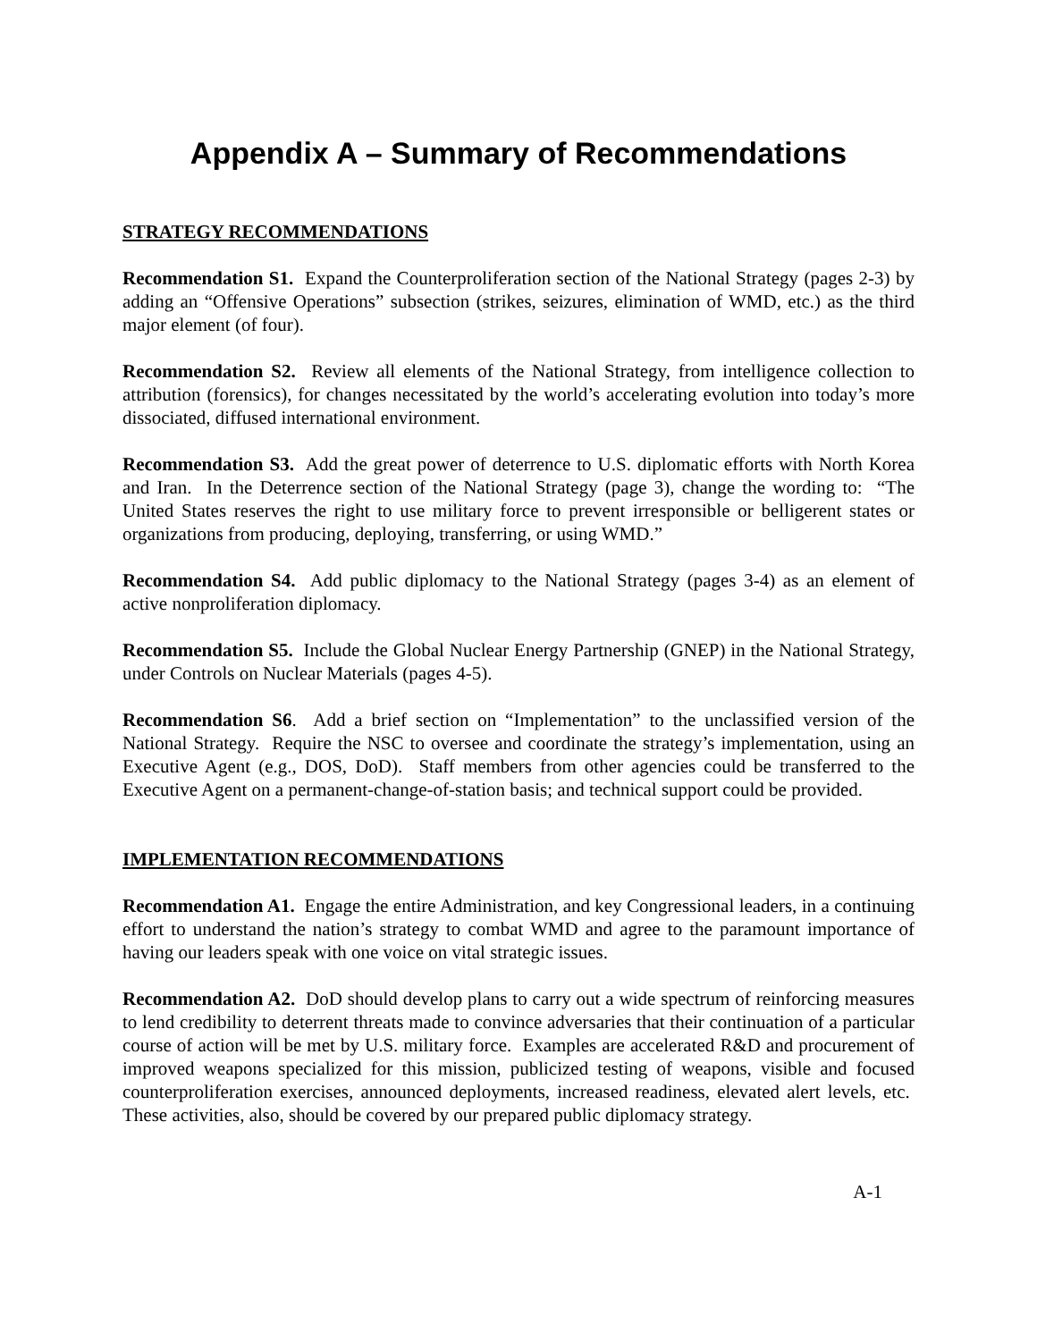Appendix A – Summary of Recommendations
STRATEGY RECOMMENDATIONS
Recommendation S1. Expand the Counterproliferation section of the National Strategy (pages 2-3) by adding an “Offensive Operations” subsection (strikes, seizures, elimination of WMD, etc.) as the third major element (of four).
Recommendation S2. Review all elements of the National Strategy, from intelligence collection to attribution (forensics), for changes necessitated by the world’s accelerating evolution into today’s more dissociated, diffused international environment.
Recommendation S3. Add the great power of deterrence to U.S. diplomatic efforts with North Korea and Iran. In the Deterrence section of the National Strategy (page 3), change the wording to: “The United States reserves the right to use military force to prevent irresponsible or belligerent states or organizations from producing, deploying, transferring, or using WMD.”
Recommendation S4. Add public diplomacy to the National Strategy (pages 3-4) as an element of active nonproliferation diplomacy.
Recommendation S5. Include the Global Nuclear Energy Partnership (GNEP) in the National Strategy, under Controls on Nuclear Materials (pages 4-5).
Recommendation S6. Add a brief section on “Implementation” to the unclassified version of the National Strategy. Require the NSC to oversee and coordinate the strategy’s implementation, using an Executive Agent (e.g., DOS, DoD). Staff members from other agencies could be transferred to the Executive Agent on a permanent-change-of-station basis; and technical support could be provided.
IMPLEMENTATION RECOMMENDATIONS
Recommendation A1. Engage the entire Administration, and key Congressional leaders, in a continuing effort to understand the nation’s strategy to combat WMD and agree to the paramount importance of having our leaders speak with one voice on vital strategic issues.
Recommendation A2. DoD should develop plans to carry out a wide spectrum of reinforcing measures to lend credibility to deterrent threats made to convince adversaries that their continuation of a particular course of action will be met by U.S. military force. Examples are accelerated R&D and procurement of improved weapons specialized for this mission, publicized testing of weapons, visible and focused counterproliferation exercises, announced deployments, increased readiness, elevated alert levels, etc. These activities, also, should be covered by our prepared public diplomacy strategy.
A-1